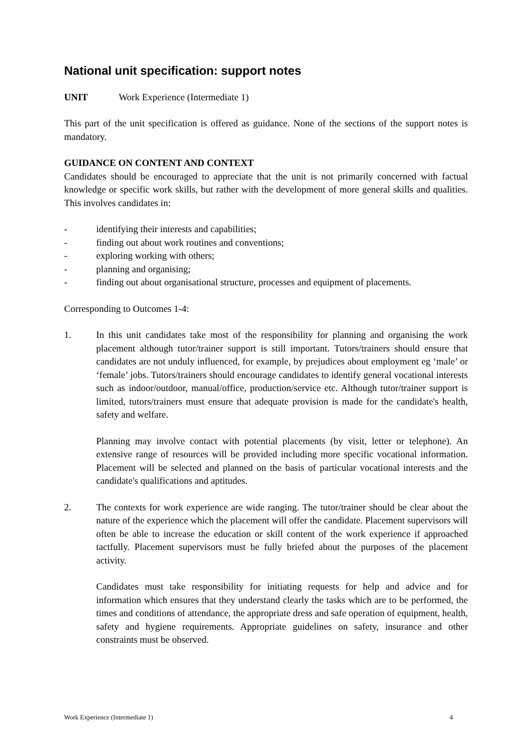National unit specification: support notes
UNIT Work Experience (Intermediate 1)
This part of the unit specification is offered as guidance. None of the sections of the support notes is mandatory.
GUIDANCE ON CONTENT AND CONTEXT
Candidates should be encouraged to appreciate that the unit is not primarily concerned with factual knowledge or specific work skills, but rather with the development of more general skills and qualities. This involves candidates in:
- identifying their interests and capabilities;
- finding out about work routines and conventions;
- exploring working with others;
- planning and organising;
- finding out about organisational structure, processes and equipment of placements.
Corresponding to Outcomes 1-4:
1. In this unit candidates take most of the responsibility for planning and organising the work placement although tutor/trainer support is still important. Tutors/trainers should ensure that candidates are not unduly influenced, for example, by prejudices about employment eg ‘male’ or ‘female’ jobs. Tutors/trainers should encourage candidates to identify general vocational interests such as indoor/outdoor, manual/office, production/service etc. Although tutor/trainer support is limited, tutors/trainers must ensure that adequate provision is made for the candidate's health, safety and welfare.
Planning may involve contact with potential placements (by visit, letter or telephone). An extensive range of resources will be provided including more specific vocational information. Placement will be selected and planned on the basis of particular vocational interests and the candidate's qualifications and aptitudes.
2. The contexts for work experience are wide ranging. The tutor/trainer should be clear about the nature of the experience which the placement will offer the candidate. Placement supervisors will often be able to increase the education or skill content of the work experience if approached tactfully. Placement supervisors must be fully briefed about the purposes of the placement activity.
Candidates must take responsibility for initiating requests for help and advice and for information which ensures that they understand clearly the tasks which are to be performed, the times and conditions of attendance, the appropriate dress and safe operation of equipment, health, safety and hygiene requirements. Appropriate guidelines on safety, insurance and other constraints must be observed.
Work Experience (Intermediate 1) 4